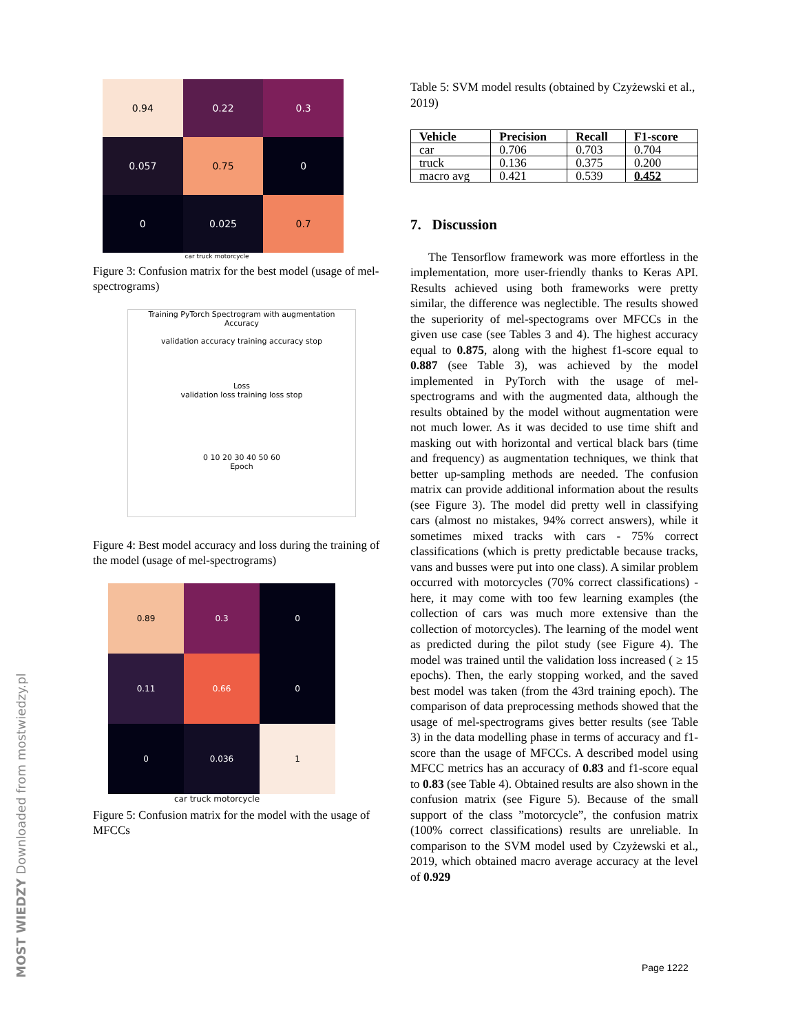0.94
0.22
0.3
0.057
0.75
0
0
0.025
0.7
car truck motorcycle
Figure 3: Confusion matrix for the best model (usage of mel-spectrograms)
Training PyTorch Spectrogram with augmentation
Accuracy
validation accuracy training accuracy stop
Loss
validation loss training loss stop
0 10 20 30 40 50 60
Epoch
Figure 4: Best model accuracy and loss during the training of the model (usage of mel-spectrograms)
0.89
0.3
0
0.11
0.66
0
0
0.036
1
car truck motorcycle
Figure 5: Confusion matrix for the model with the usage of MFCCs
Table 5: SVM model results (obtained by Czyżewski et al., 2019)
| Vehicle | Precision | Recall | F1-score |
| --- | --- | --- | --- |
| car | 0.706 | 0.703 | 0.704 |
| truck | 0.136 | 0.375 | 0.200 |
| macro avg | 0.421 | 0.539 | 0.452 |
7. Discussion
The Tensorflow framework was more effortless in the implementation, more user-friendly thanks to Keras API. Results achieved using both frameworks were pretty similar, the difference was neglectible. The results showed the superiority of mel-spectograms over MFCCs in the given use case (see Tables 3 and 4). The highest accuracy equal to 0.875, along with the highest f1-score equal to 0.887 (see Table 3), was achieved by the model implemented in PyTorch with the usage of mel-spectrograms and with the augmented data, although the results obtained by the model without augmentation were not much lower. As it was decided to use time shift and masking out with horizontal and vertical black bars (time and frequency) as augmentation techniques, we think that better up-sampling methods are needed. The confusion matrix can provide additional information about the results (see Figure 3). The model did pretty well in classifying cars (almost no mistakes, 94% correct answers), while it sometimes mixed tracks with cars - 75% correct classifications (which is pretty predictable because tracks, vans and busses were put into one class). A similar problem occurred with motorcycles (70% correct classifications) - here, it may come with too few learning examples (the collection of cars was much more extensive than the collection of motorcycles). The learning of the model went as predicted during the pilot study (see Figure 4). The model was trained until the validation loss increased ( ≥ 15 epochs). Then, the early stopping worked, and the saved best model was taken (from the 43rd training epoch). The comparison of data preprocessing methods showed that the usage of mel-spectrograms gives better results (see Table 3) in the data modelling phase in terms of accuracy and f1-score than the usage of MFCCs. A described model using MFCC metrics has an accuracy of 0.83 and f1-score equal to 0.83 (see Table 4). Obtained results are also shown in the confusion matrix (see Figure 5). Because of the small support of the class ”motorcycle”, the confusion matrix (100% correct classifications) results are unreliable. In comparison to the SVM model used by Czyżewski et al., 2019, which obtained macro average accuracy at the level of 0.929
MOST WIEDZY Downloaded from mostwiedzy.pl
Page 1222